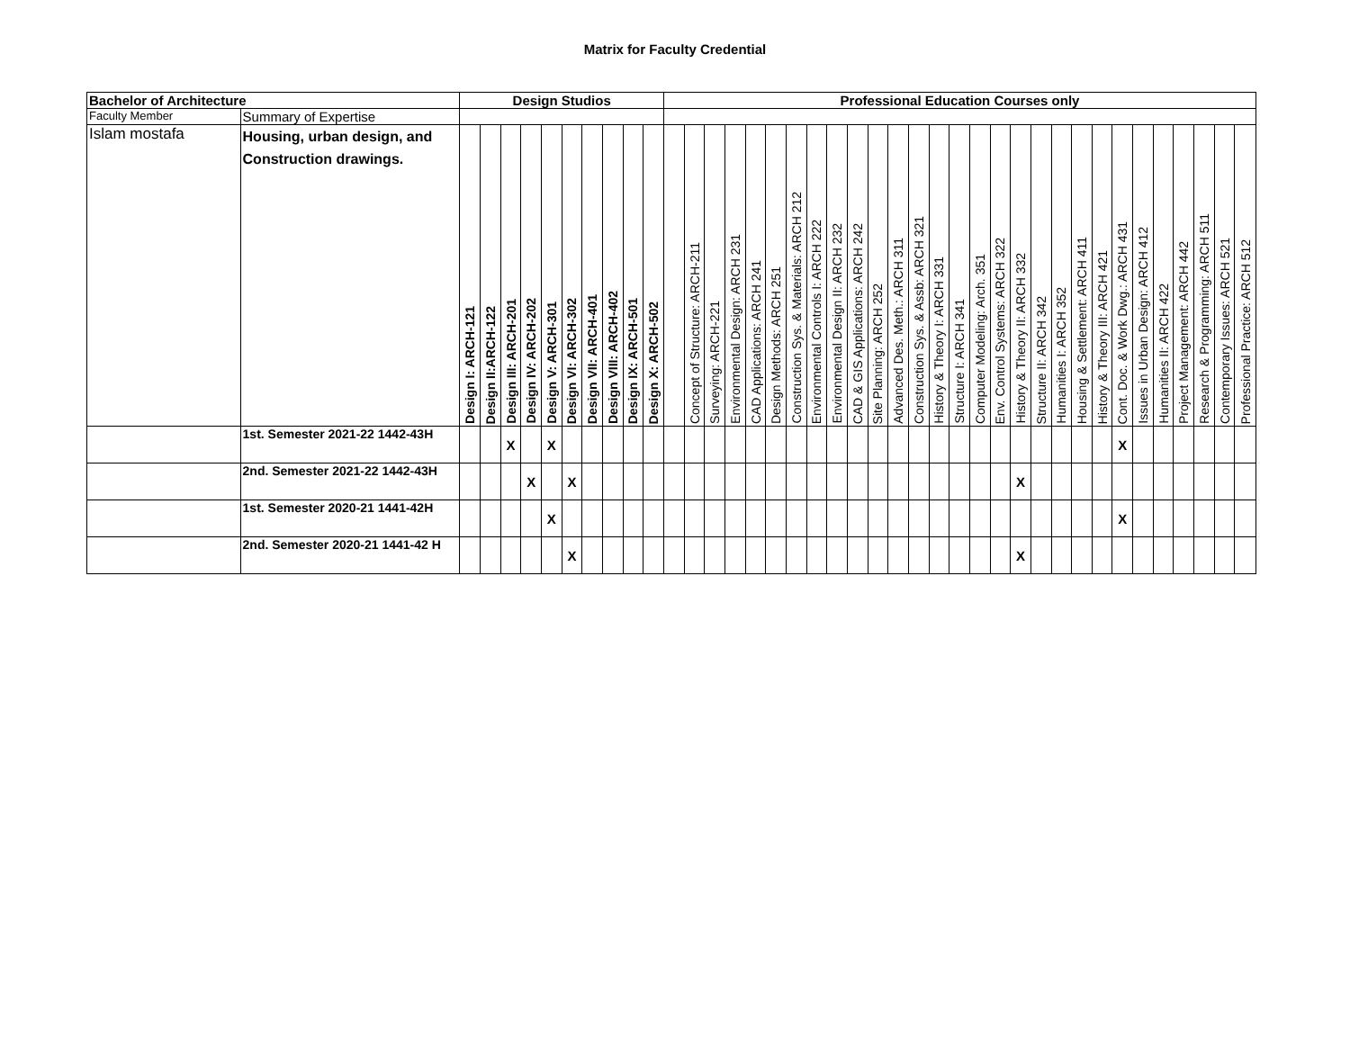Matrix for Faculty Credential
| Bachelor of Architecture | | Design Studios | | | | | | | | | | Professional Education Courses only | | | | | | | | | | | | | | | | | | | | | | | | | | | | |
| --- | --- | --- | --- | --- | --- | --- | --- | --- | --- | --- | --- | --- | --- | --- | --- | --- | --- | --- | --- | --- | --- | --- | --- | --- | --- | --- | --- | --- | --- | --- | --- | --- | --- | --- | --- | --- | --- | --- | --- | --- |
| Faculty Member | Summary of Expertise | | | | | | | | | | | | | | | | | | | | | | | | | | | | | | | | | | | | | | | |
| Islam mostafa | Housing, urban design, and Construction drawings. | Design I: ARCH-121 | Design II:ARCH-122 | Design III: ARCH-201 | Design IV: ARCH-202 | Design V: ARCH-301 | Design VI: ARCH-302 | Design VII: ARCH-401 | Design VIII: ARCH-402 | Design IX: ARCH-501 | Design X: ARCH-502 | | Concept of Structure: ARCH-211 | Surveying: ARCH-221 | Environmental Design: ARCH 231 | CAD Applications: ARCH 241 | Design Methods: ARCH 251 | Construction Sys. & Materials: ARCH 212 | Environmental Controls I: ARCH 222 | Environmental Design II: ARCH 232 | CAD & GIS Applications: ARCH 242 | Site Planning: ARCH 252 | Advanced Des. Meth.: ARCH 311 | Construction Sys. & Assb: ARCH 321 | History & Theory I: ARCH 331 | Structure I: ARCH 341 | Computer Modeling: Arch. 351 | Env. Control Systems: ARCH 322 | History & Theory II: ARCH 332 | Structure II: ARCH 342 | Humanities I: ARCH 352 | Housing & Settlement: ARCH 411 | History & Theory III: ARCH 421 | Cont. Doc. & Work Dwg.: ARCH 431 | Issues in Urban Design: ARCH 412 | Humanities II: ARCH 422 | Project Management: ARCH 442 | Research & Programming: ARCH 511 | Contemporary Issues: ARCH 521 | Professional Practice: ARCH 512 |
| | 1st. Semester 2021-22 1442-43H | | | X | | X | | | | | | | | | | | | | | | | | | | | | | | | | | | | X | | | | | | |
| | 2nd. Semester 2021-22 1442-43H | | | | X | | X | | | | | | | | | | | | | | | | | | | | | | X | | | | | | | | | | | |
| | 1st. Semester 2020-21 1441-42H | | | | | X | | | | | | | | | | | | | | | | | | | | | | | | | | | | X | | | | | | |
| | 2nd. Semester 2020-21 1441-42 H | | | | | | X | | | | | | | | | | | | | | | | | | | | | | X | | | | | | | | | | | |